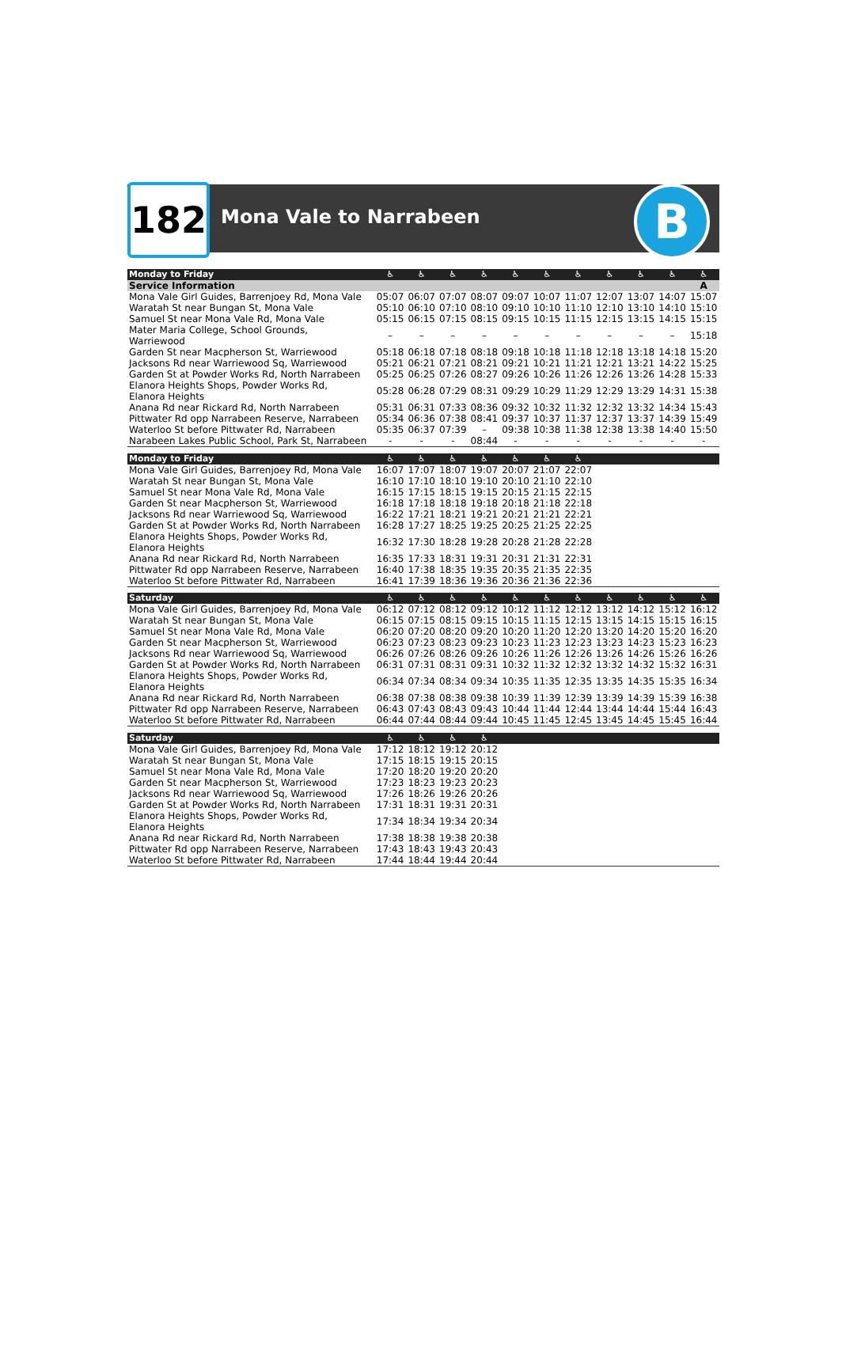182 Mona Vale to Narrabeen B
| Monday to Friday | ♿ | ♿ | ♿ | ♿ | ♿ | ♿ | ♿ | ♿ | ♿ | ♿ | ♿ |
| --- | --- | --- | --- | --- | --- | --- | --- | --- | --- | --- | --- |
| Service Information | | | | | | | | | | | A |
| Mona Vale Girl Guides, Barrenjoey Rd, Mona Vale | 05:07 | 06:07 | 07:07 | 08:07 | 09:07 | 10:07 | 11:07 | 12:07 | 13:07 | 14:07 | 15:07 |
| Waratah St near Bungan St, Mona Vale | 05:10 | 06:10 | 07:10 | 08:10 | 09:10 | 10:10 | 11:10 | 12:10 | 13:10 | 14:10 | 15:10 |
| Samuel St near Mona Vale Rd, Mona Vale | 05:15 | 06:15 | 07:15 | 08:15 | 09:15 | 10:15 | 11:15 | 12:15 | 13:15 | 14:15 | 15:15 |
| Mater Maria College, School Grounds, Warriewood | – | – | – | – | – | – | – | – | – | – | 15:18 |
| Garden St near Macpherson St, Warriewood | 05:18 | 06:18 | 07:18 | 08:18 | 09:18 | 10:18 | 11:18 | 12:18 | 13:18 | 14:18 | 15:20 |
| Jacksons Rd near Warriewood Sq, Warriewood | 05:21 | 06:21 | 07:21 | 08:21 | 09:21 | 10:21 | 11:21 | 12:21 | 13:21 | 14:22 | 15:25 |
| Garden St at Powder Works Rd, North Narrabeen | 05:25 | 06:25 | 07:26 | 08:27 | 09:26 | 10:26 | 11:26 | 12:26 | 13:26 | 14:28 | 15:33 |
| Elanora Heights Shops, Powder Works Rd, Elanora Heights | 05:28 | 06:28 | 07:29 | 08:31 | 09:29 | 10:29 | 11:29 | 12:29 | 13:29 | 14:31 | 15:38 |
| Anana Rd near Rickard Rd, North Narrabeen | 05:31 | 06:31 | 07:33 | 08:36 | 09:32 | 10:32 | 11:32 | 12:32 | 13:32 | 14:34 | 15:43 |
| Pittwater Rd opp Narrabeen Reserve, Narrabeen | 05:34 | 06:36 | 07:38 | 08:41 | 09:37 | 10:37 | 11:37 | 12:37 | 13:37 | 14:39 | 15:49 |
| Waterloo St before Pittwater Rd, Narrabeen | 05:35 | 06:37 | 07:39 | – | 09:38 | 10:38 | 11:38 | 12:38 | 13:38 | 14:40 | 15:50 |
| Narabeen Lakes Public School, Park St, Narrabeen | - | - | - | 08:44 | - | - | - | - | - | - | - |
| Monday to Friday | ♿ | ♿ | ♿ | ♿ | ♿ | ♿ | ♿ | | | | |
| Mona Vale Girl Guides, Barrenjoey Rd, Mona Vale | 16:07 | 17:07 | 18:07 | 19:07 | 20:07 | 21:07 | 22:07 | | | | |
| Waratah St near Bungan St, Mona Vale | 16:10 | 17:10 | 18:10 | 19:10 | 20:10 | 21:10 | 22:10 | | | | |
| Samuel St near Mona Vale Rd, Mona Vale | 16:15 | 17:15 | 18:15 | 19:15 | 20:15 | 21:15 | 22:15 | | | | |
| Garden St near Macpherson St, Warriewood | 16:18 | 17:18 | 18:18 | 19:18 | 20:18 | 21:18 | 22:18 | | | | |
| Jacksons Rd near Warriewood Sq, Warriewood | 16:22 | 17:21 | 18:21 | 19:21 | 20:21 | 21:21 | 22:21 | | | | |
| Garden St at Powder Works Rd, North Narrabeen | 16:28 | 17:27 | 18:25 | 19:25 | 20:25 | 21:25 | 22:25 | | | | |
| Elanora Heights Shops, Powder Works Rd, Elanora Heights | 16:32 | 17:30 | 18:28 | 19:28 | 20:28 | 21:28 | 22:28 | | | | |
| Anana Rd near Rickard Rd, North Narrabeen | 16:35 | 17:33 | 18:31 | 19:31 | 20:31 | 21:31 | 22:31 | | | | |
| Pittwater Rd opp Narrabeen Reserve, Narrabeen | 16:40 | 17:38 | 18:35 | 19:35 | 20:35 | 21:35 | 22:35 | | | | |
| Waterloo St before Pittwater Rd, Narrabeen | 16:41 | 17:39 | 18:36 | 19:36 | 20:36 | 21:36 | 22:36 | | | | |
| Saturday | ♿ | ♿ | ♿ | ♿ | ♿ | ♿ | ♿ | ♿ | ♿ | ♿ | ♿ |
| Mona Vale Girl Guides, Barrenjoey Rd, Mona Vale | 06:12 | 07:12 | 08:12 | 09:12 | 10:12 | 11:12 | 12:12 | 13:12 | 14:12 | 15:12 | 16:12 |
| Waratah St near Bungan St, Mona Vale | 06:15 | 07:15 | 08:15 | 09:15 | 10:15 | 11:15 | 12:15 | 13:15 | 14:15 | 15:15 | 16:15 |
| Samuel St near Mona Vale Rd, Mona Vale | 06:20 | 07:20 | 08:20 | 09:20 | 10:20 | 11:20 | 12:20 | 13:20 | 14:20 | 15:20 | 16:20 |
| Garden St near Macpherson St, Warriewood | 06:23 | 07:23 | 08:23 | 09:23 | 10:23 | 11:23 | 12:23 | 13:23 | 14:23 | 15:23 | 16:23 |
| Jacksons Rd near Warriewood Sq, Warriewood | 06:26 | 07:26 | 08:26 | 09:26 | 10:26 | 11:26 | 12:26 | 13:26 | 14:26 | 15:26 | 16:26 |
| Garden St at Powder Works Rd, North Narrabeen | 06:31 | 07:31 | 08:31 | 09:31 | 10:32 | 11:32 | 12:32 | 13:32 | 14:32 | 15:32 | 16:31 |
| Elanora Heights Shops, Powder Works Rd, Elanora Heights | 06:34 | 07:34 | 08:34 | 09:34 | 10:35 | 11:35 | 12:35 | 13:35 | 14:35 | 15:35 | 16:34 |
| Anana Rd near Rickard Rd, North Narrabeen | 06:38 | 07:38 | 08:38 | 09:38 | 10:39 | 11:39 | 12:39 | 13:39 | 14:39 | 15:39 | 16:38 |
| Pittwater Rd opp Narrabeen Reserve, Narrabeen | 06:43 | 07:43 | 08:43 | 09:43 | 10:44 | 11:44 | 12:44 | 13:44 | 14:44 | 15:44 | 16:43 |
| Waterloo St before Pittwater Rd, Narrabeen | 06:44 | 07:44 | 08:44 | 09:44 | 10:45 | 11:45 | 12:45 | 13:45 | 14:45 | 15:45 | 16:44 |
| Saturday | ♿ | ♿ | ♿ | ♿ | | | | | | | |
| Mona Vale Girl Guides, Barrenjoey Rd, Mona Vale | 17:12 | 18:12 | 19:12 | 20:12 | | | | | | | |
| Waratah St near Bungan St, Mona Vale | 17:15 | 18:15 | 19:15 | 20:15 | | | | | | | |
| Samuel St near Mona Vale Rd, Mona Vale | 17:20 | 18:20 | 19:20 | 20:20 | | | | | | | |
| Garden St near Macpherson St, Warriewood | 17:23 | 18:23 | 19:23 | 20:23 | | | | | | | |
| Jacksons Rd near Warriewood Sq, Warriewood | 17:26 | 18:26 | 19:26 | 20:26 | | | | | | | |
| Garden St at Powder Works Rd, North Narrabeen | 17:31 | 18:31 | 19:31 | 20:31 | | | | | | | |
| Elanora Heights Shops, Powder Works Rd, Elanora Heights | 17:34 | 18:34 | 19:34 | 20:34 | | | | | | | |
| Anana Rd near Rickard Rd, North Narrabeen | 17:38 | 18:38 | 19:38 | 20:38 | | | | | | | |
| Pittwater Rd opp Narrabeen Reserve, Narrabeen | 17:43 | 18:43 | 19:43 | 20:43 | | | | | | | |
| Waterloo St before Pittwater Rd, Narrabeen | 17:44 | 18:44 | 19:44 | 20:44 | | | | | | | |